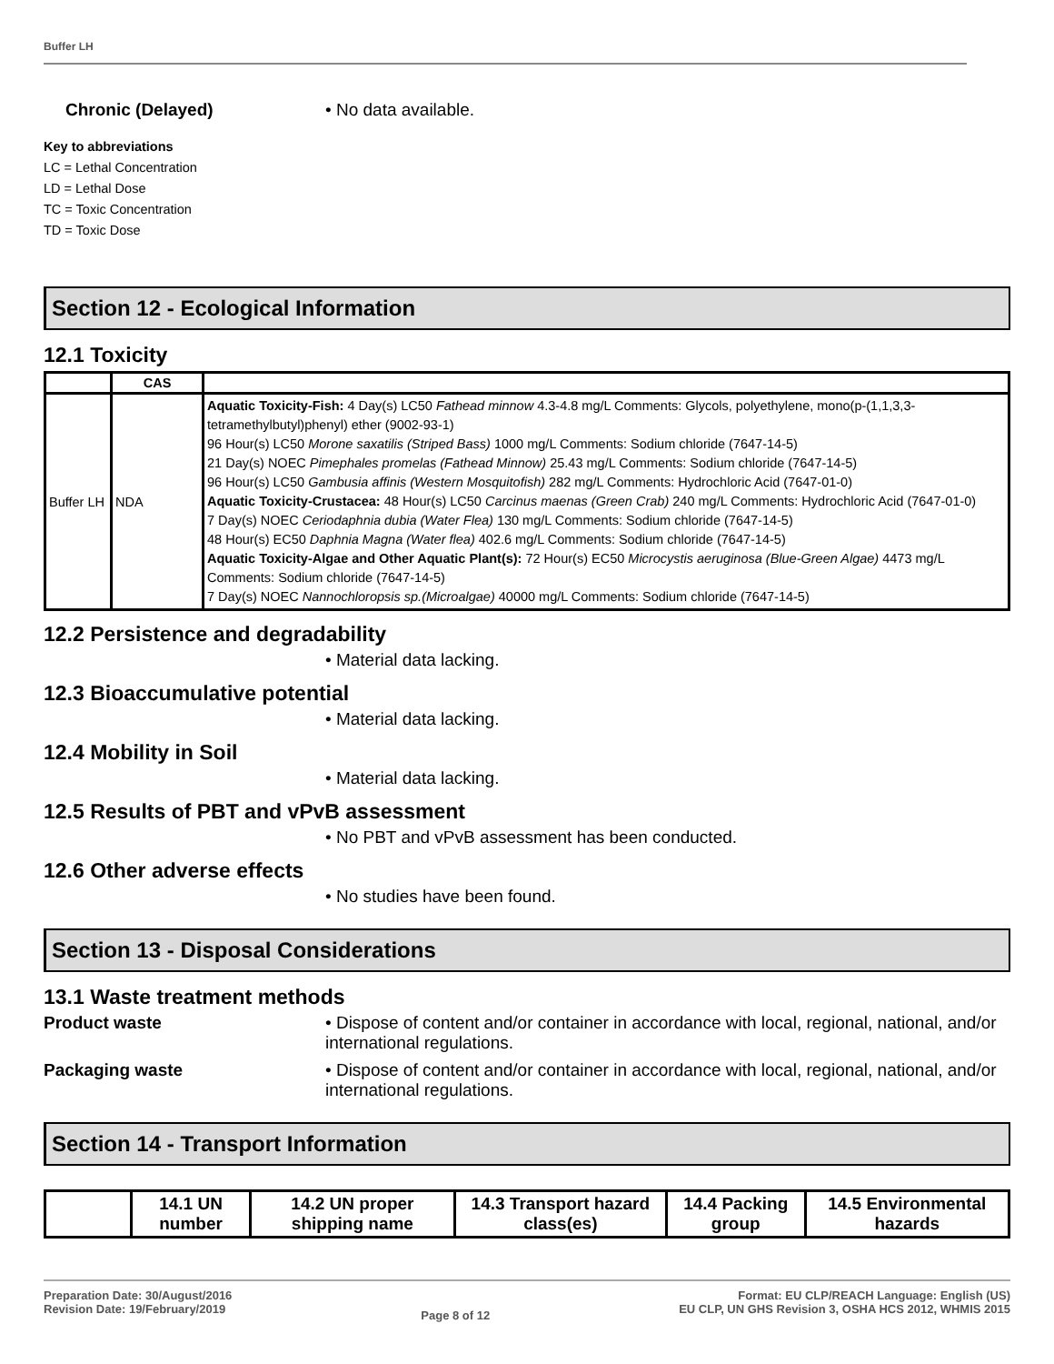Buffer LH
Chronic (Delayed) • No data available.
Key to abbreviations
LC = Lethal Concentration
LD = Lethal Dose
TC = Toxic Concentration
TD = Toxic Dose
Section 12 - Ecological Information
12.1 Toxicity
| | CAS | |
| --- | --- | --- |
| Buffer LH | NDA | Aquatic Toxicity-Fish: 4 Day(s) LC50 Fathead minnow 4.3-4.8 mg/L Comments: Glycols, polyethylene, mono(p-(1,1,3,3-tetramethylbutyl)phenyl) ether (9002-93-1) 96 Hour(s) LC50 Morone saxatilis (Striped Bass) 1000 mg/L Comments: Sodium chloride (7647-14-5) 21 Day(s) NOEC Pimephales promelas (Fathead Minnow) 25.43 mg/L Comments: Sodium chloride (7647-14-5) 96 Hour(s) LC50 Gambusia affinis (Western Mosquitofish) 282 mg/L Comments: Hydrochloric Acid (7647-01-0) Aquatic Toxicity-Crustacea: 48 Hour(s) LC50 Carcinus maenas (Green Crab) 240 mg/L Comments: Hydrochloric Acid (7647-01-0) 7 Day(s) NOEC Ceriodaphnia dubia (Water Flea) 130 mg/L Comments: Sodium chloride (7647-14-5) 48 Hour(s) EC50 Daphnia Magna (Water flea) 402.6 mg/L Comments: Sodium chloride (7647-14-5) Aquatic Toxicity-Algae and Other Aquatic Plant(s): 72 Hour(s) EC50 Microcystis aeruginosa (Blue-Green Algae) 4473 mg/L Comments: Sodium chloride (7647-14-5) 7 Day(s) NOEC Nannochloropsis sp.(Microalgae) 40000 mg/L Comments: Sodium chloride (7647-14-5) |
12.2 Persistence and degradability
• Material data lacking.
12.3 Bioaccumulative potential
• Material data lacking.
12.4 Mobility in Soil
• Material data lacking.
12.5 Results of PBT and vPvB assessment
• No PBT and vPvB assessment has been conducted.
12.6 Other adverse effects
• No studies have been found.
Section 13 - Disposal Considerations
13.1 Waste treatment methods
Product waste • Dispose of content and/or container in accordance with local, regional, national, and/or international regulations.
Packaging waste • Dispose of content and/or container in accordance with local, regional, national, and/or international regulations.
Section 14 - Transport Information
| | 14.1 UN number | 14.2 UN proper shipping name | 14.3 Transport hazard class(es) | 14.4 Packing group | 14.5 Environmental hazards |
| --- | --- | --- | --- | --- | --- |
Preparation Date: 30/August/2016
Revision Date: 19/February/2019
Page 8 of 12
Format: EU CLP/REACH Language: English (US)
EU CLP, UN GHS Revision 3, OSHA HCS 2012, WHMIS 2015